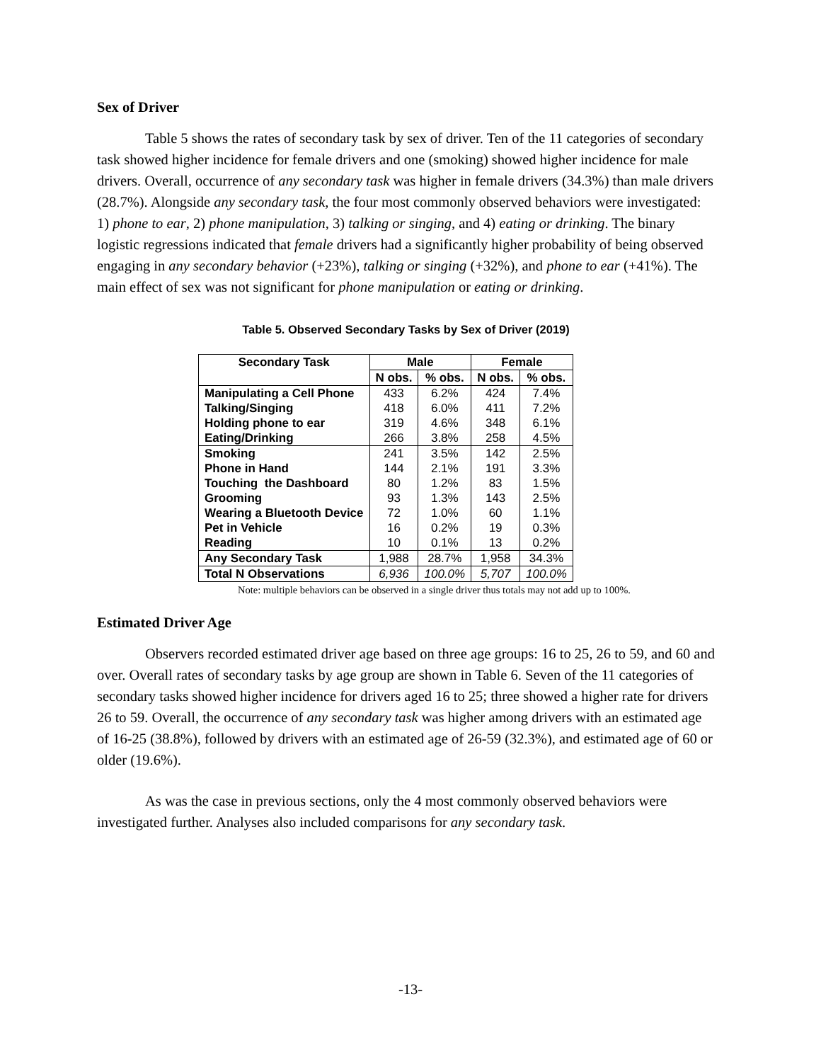Sex of Driver
Table 5 shows the rates of secondary task by sex of driver. Ten of the 11 categories of secondary task showed higher incidence for female drivers and one (smoking) showed higher incidence for male drivers. Overall, occurrence of any secondary task was higher in female drivers (34.3%) than male drivers (28.7%). Alongside any secondary task, the four most commonly observed behaviors were investigated: 1) phone to ear, 2) phone manipulation, 3) talking or singing, and 4) eating or drinking. The binary logistic regressions indicated that female drivers had a significantly higher probability of being observed engaging in any secondary behavior (+23%), talking or singing (+32%), and phone to ear (+41%). The main effect of sex was not significant for phone manipulation or eating or drinking.
Table 5. Observed Secondary Tasks by Sex of Driver (2019)
| Secondary Task | Male | | Female | |
| --- | --- | --- | --- | --- |
| | N obs. | % obs. | N obs. | % obs. |
| Manipulating a Cell Phone | 433 | 6.2% | 424 | 7.4% |
| Talking/Singing | 418 | 6.0% | 411 | 7.2% |
| Holding phone to ear | 319 | 4.6% | 348 | 6.1% |
| Eating/Drinking | 266 | 3.8% | 258 | 4.5% |
| Smoking | 241 | 3.5% | 142 | 2.5% |
| Phone in Hand | 144 | 2.1% | 191 | 3.3% |
| Touching the Dashboard | 80 | 1.2% | 83 | 1.5% |
| Grooming | 93 | 1.3% | 143 | 2.5% |
| Wearing a Bluetooth Device | 72 | 1.0% | 60 | 1.1% |
| Pet in Vehicle | 16 | 0.2% | 19 | 0.3% |
| Reading | 10 | 0.1% | 13 | 0.2% |
| Any Secondary Task | 1,988 | 28.7% | 1,958 | 34.3% |
| Total N Observations | 6,936 | 100.0% | 5,707 | 100.0% |
Note: multiple behaviors can be observed in a single driver thus totals may not add up to 100%.
Estimated Driver Age
Observers recorded estimated driver age based on three age groups: 16 to 25, 26 to 59, and 60 and over. Overall rates of secondary tasks by age group are shown in Table 6. Seven of the 11 categories of secondary tasks showed higher incidence for drivers aged 16 to 25; three showed a higher rate for drivers 26 to 59. Overall, the occurrence of any secondary task was higher among drivers with an estimated age of 16-25 (38.8%), followed by drivers with an estimated age of 26-59 (32.3%), and estimated age of 60 or older (19.6%).
As was the case in previous sections, only the 4 most commonly observed behaviors were investigated further. Analyses also included comparisons for any secondary task.
-13-